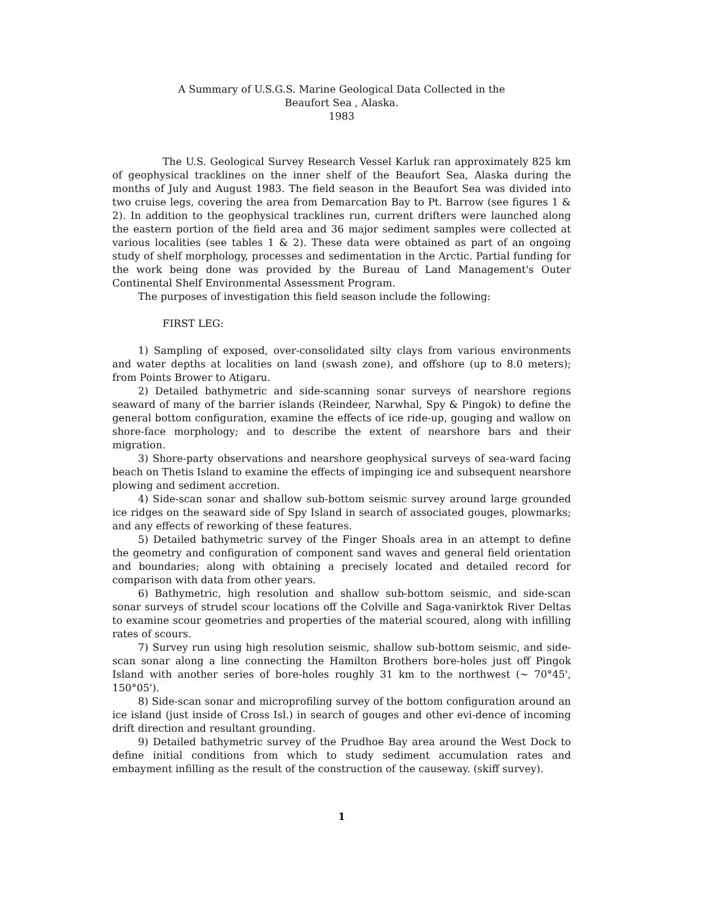A Summary of U.S.G.S. Marine Geological Data Collected in the
Beaufort Sea , Alaska.
1983
The U.S. Geological Survey Research Vessel Karluk ran approximately 825 km of geophysical tracklines on the inner shelf of the Beaufort Sea, Alaska during the months of July and August 1983. The field season in the Beaufort Sea was divided into two cruise legs, covering the area from Demarcation Bay to Pt. Barrow (see figures 1 & 2). In addition to the geophysical tracklines run, current drifters were launched along the eastern portion of the field area and 36 major sediment samples were collected at various localities (see tables 1 & 2). These data were obtained as part of an ongoing study of shelf morphology, processes and sedimentation in the Arctic. Partial funding for the work being done was provided by the Bureau of Land Management's Outer Continental Shelf Environmental Assessment Program.
The purposes of investigation this field season include the following:
FIRST LEG:
1) Sampling of exposed, over-consolidated silty clays from various environments and water depths at localities on land (swash zone), and offshore (up to 8.0 meters); from Points Brower to Atigaru.
2) Detailed bathymetric and side-scanning sonar surveys of nearshore regions seaward of many of the barrier islands (Reindeer, Narwhal, Spy & Pingok) to define the general bottom configuration, examine the effects of ice ride-up, gouging and wallow on shore-face morphology; and to describe the extent of nearshore bars and their migration.
3) Shore-party observations and nearshore geophysical surveys of sea-ward facing beach on Thetis Island to examine the effects of impinging ice and subsequent nearshore plowing and sediment accretion.
4) Side-scan sonar and shallow sub-bottom seismic survey around large grounded ice ridges on the seaward side of Spy Island in search of associated gouges, plowmarks; and any effects of reworking of these features.
5) Detailed bathymetric survey of the Finger Shoals area in an attempt to define the geometry and configuration of component sand waves and general field orientation and boundaries; along with obtaining a precisely located and detailed record for comparison with data from other years.
6) Bathymetric, high resolution and shallow sub-bottom seismic, and side-scan sonar surveys of strudel scour locations off the Colville and Saga-vanirktok River Deltas to examine scour geometries and properties of the material scoured, along with infilling rates of scours.
7) Survey run using high resolution seismic, shallow sub-bottom seismic, and side-scan sonar along a line connecting the Hamilton Brothers bore-holes just off Pingok Island with another series of bore-holes roughly 31 km to the northwest (~ 70°45', 150°05').
8) Side-scan sonar and microprofiling survey of the bottom configuration around an ice island (just inside of Cross Isl.) in search of gouges and other evi-dence of incoming drift direction and resultant grounding.
9) Detailed bathymetric survey of the Prudhoe Bay area around the West Dock to define initial conditions from which to study sediment accumulation rates and embayment infilling as the result of the construction of the causeway. (skiff survey).
1